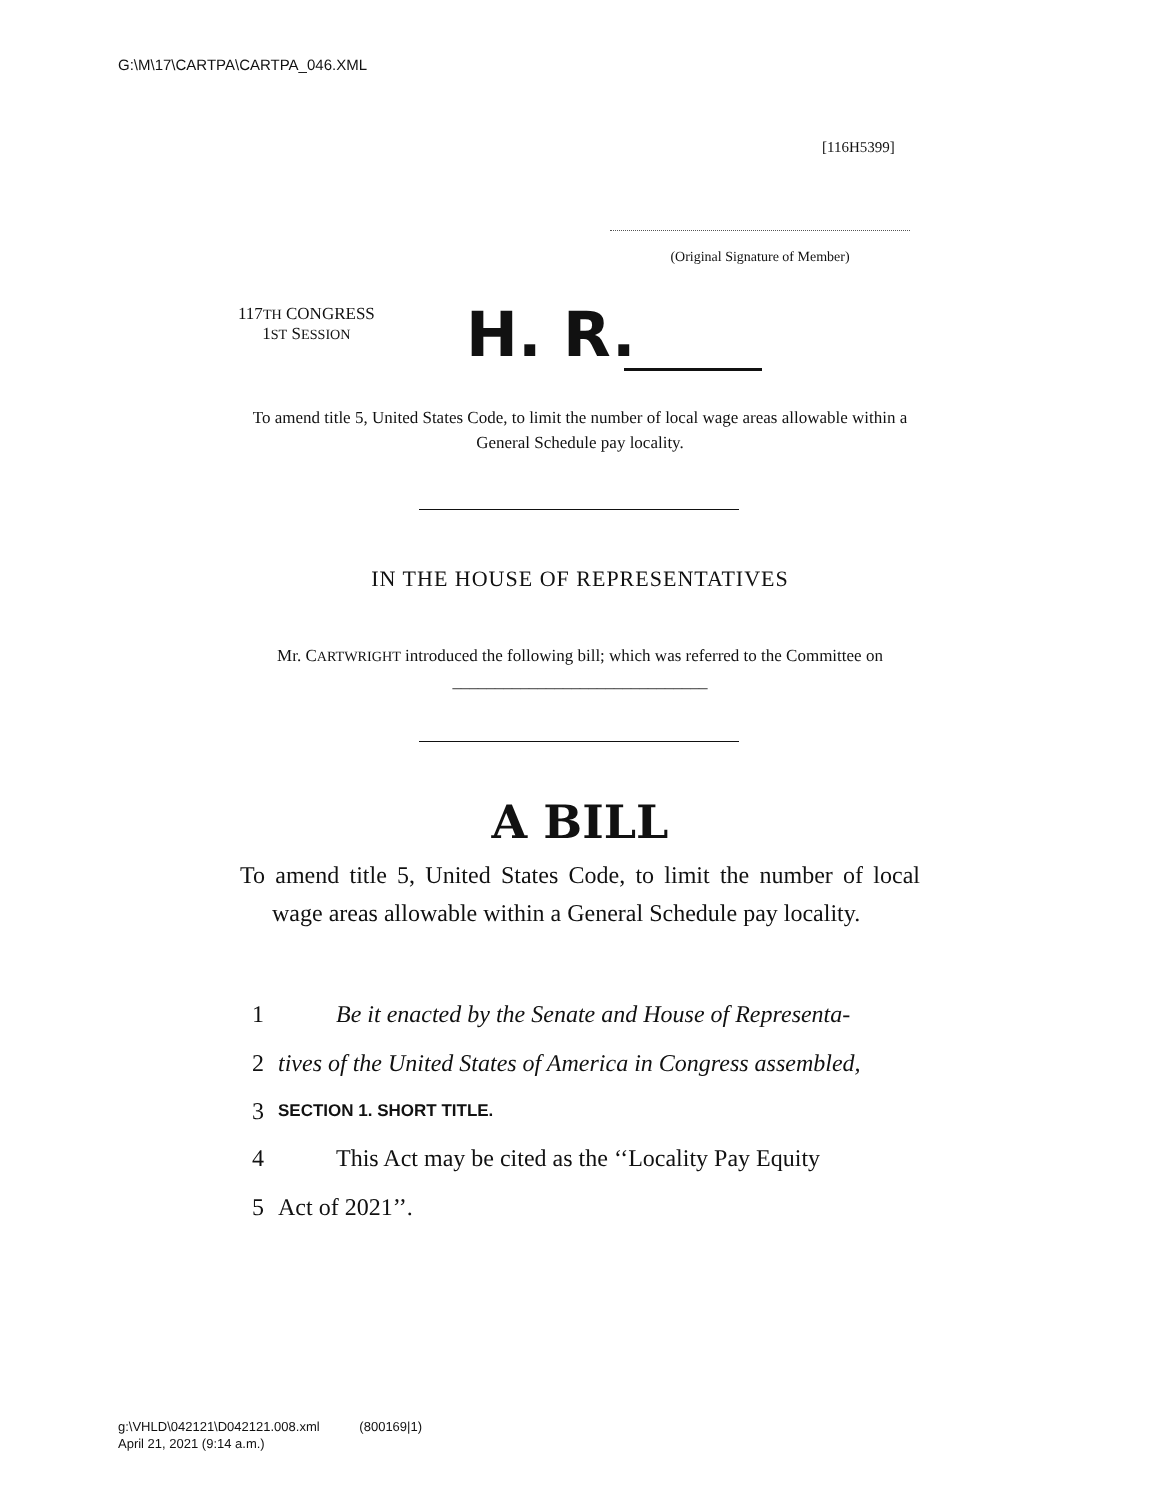G:\M\17\CARTPA\CARTPA_046.XML
[116H5399]
(Original Signature of Member)
117TH CONGRESS
1ST SESSION
H. R.
To amend title 5, United States Code, to limit the number of local wage areas allowable within a General Schedule pay locality.
IN THE HOUSE OF REPRESENTATIVES
Mr. CARTWRIGHT introduced the following bill; which was referred to the Committee on ______________________________
A BILL
To amend title 5, United States Code, to limit the number of local wage areas allowable within a General Schedule pay locality.
1 Be it enacted by the Senate and House of Representa-
2 tives of the United States of America in Congress assembled,
3 SECTION 1. SHORT TITLE.
4 This Act may be cited as the ‘‘Locality Pay Equity
5 Act of 2021’’.
g:\VHLD\042121\D042121.008.xml (800169|1)
April 21, 2021 (9:14 a.m.)